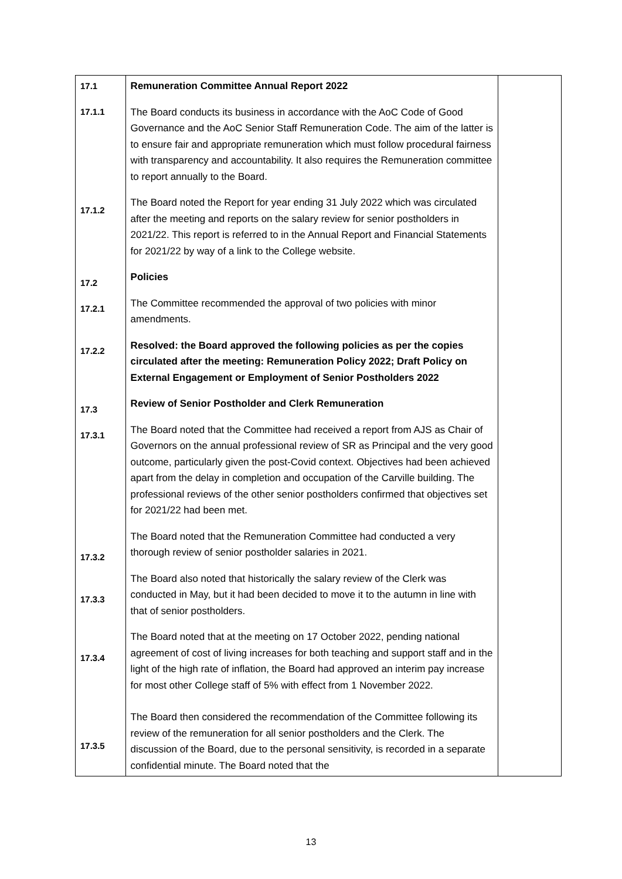| 17.1 17.1.1 17.1.2 17.2 17.2.1 17.2.2 17.3 17.3.1 17.3.2 17.3.3 17.3.4 17.3.5 | Remuneration Committee Annual Report 2022 The Board conducts its business in accordance with the AoC Code of Good Governance and the AoC Senior Staff Remuneration Code. The aim of the latter is to ensure fair and appropriate remuneration which must follow procedural fairness with transparency and accountability. It also requires the Remuneration committee to report annually to the Board. The Board noted the Report for year ending 31 July 2022 which was circulated after the meeting and reports on the salary review for senior postholders in 2021/22. This report is referred to in the Annual Report and Financial Statements for 2021/22 by way of a link to the College website. Policies The Committee recommended the approval of two policies with minor amendments. Resolved: the Board approved the following policies as per the copies circulated after the meeting: Remuneration Policy 2022; Draft Policy on External Engagement or Employment of Senior Postholders 2022 Review of Senior Postholder and Clerk Remuneration The Board noted that the Committee had received a report from AJS as Chair of Governors on the annual professional review of SR as Principal and the very good outcome, particularly given the post-Covid context. Objectives had been achieved apart from the delay in completion and occupation of the Carville building. The professional reviews of the other senior postholders confirmed that objectives set for 2021/22 had been met. The Board noted that the Remuneration Committee had conducted a very thorough review of senior postholder salaries in 2021. The Board also noted that historically the salary review of the Clerk was conducted in May, but it had been decided to move it to the autumn in line with that of senior postholders. The Board noted that at the meeting on 17 October 2022, pending national agreement of cost of living increases for both teaching and support staff and in the light of the high rate of inflation, the Board had approved an interim pay increase for most other College staff of 5% with effect from 1 November 2022. The Board then considered the recommendation of the Committee following its review of the remuneration for all senior postholders and the Clerk. The discussion of the Board, due to the personal sensitivity, is recorded in a separate confidential minute. The Board noted that the | |
13